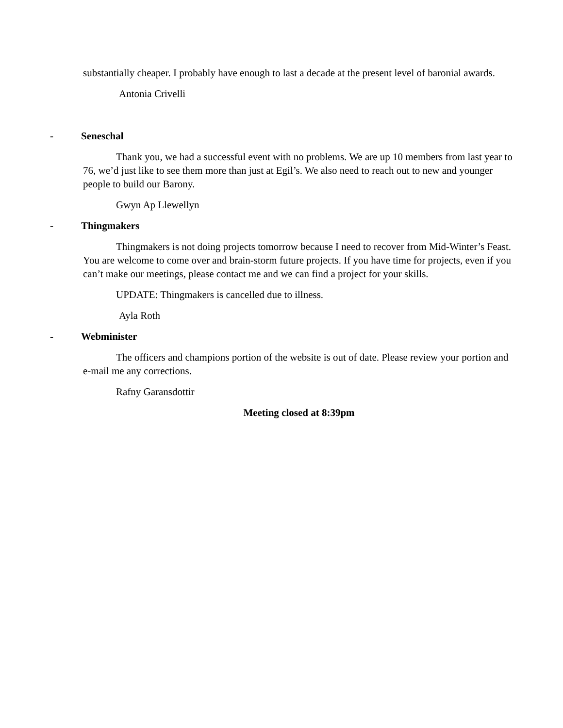substantially cheaper. I probably have enough to last a decade at the present level of baronial awards.
Antonia Crivelli
- Seneschal
Thank you, we had a successful event with no problems. We are up 10 members from last year to 76, we’d just like to see them more than just at Egil’s. We also need to reach out to new and younger people to build our Barony.
Gwyn Ap Llewellyn
- Thingmakers
Thingmakers is not doing projects tomorrow because I need to recover from Mid-Winter’s Feast. You are welcome to come over and brain-storm future projects. If you have time for projects, even if you can’t make our meetings, please contact me and we can find a project for your skills.
UPDATE: Thingmakers is cancelled due to illness.
Ayla Roth
- Webminister
The officers and champions portion of the website is out of date. Please review your portion and e-mail me any corrections.
Rafny Garansdottir
Meeting closed at 8:39pm